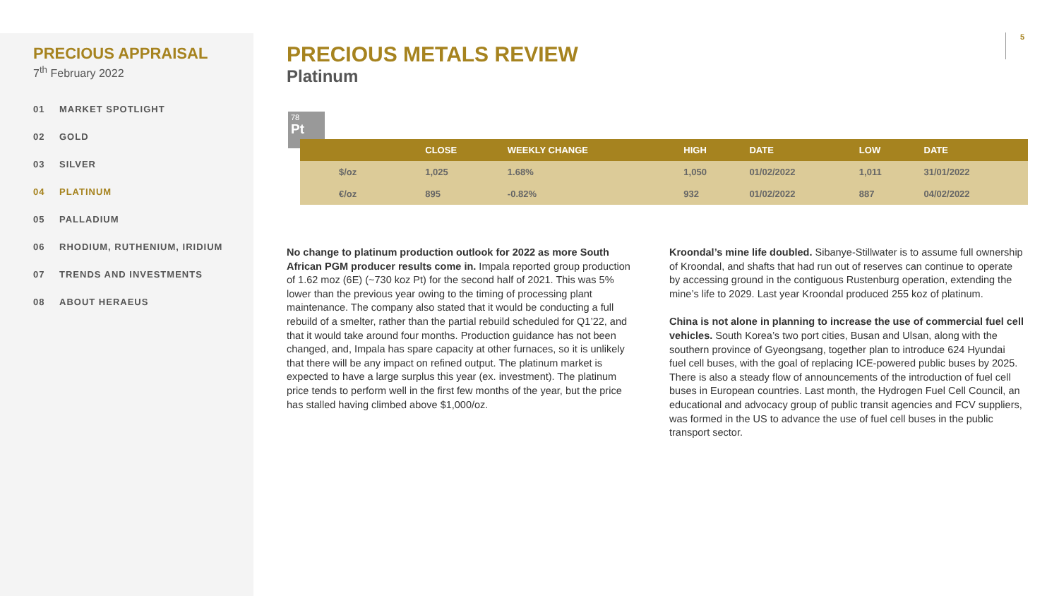PRECIOUS APPRAISAL
7<sup>th</sup> February 2022
01 MARKET SPOTLIGHT
02 GOLD
03 SILVER
04 PLATINUM
05 PALLADIUM
06 RHODIUM, RUTHENIUM, IRIDIUM
07 TRENDS AND INVESTMENTS
08 ABOUT HERAEUS
5
PRECIOUS METALS REVIEW
Platinum
78
Pt
| | CLOSE | WEEKLY CHANGE | HIGH | DATE | LOW | DATE |
| --- | --- | --- | --- | --- | --- | --- |
| $/oz | 1,025 | 1.68% | 1,050 | 01/02/2022 | 1,011 | 31/01/2022 |
| €/oz | 895 | -0.82% | 932 | 01/02/2022 | 887 | 04/02/2022 |
No change to platinum production outlook for 2022 as more South African PGM producer results come in. Impala reported group production of 1.62 moz (6E) (~730 koz Pt) for the second half of 2021. This was 5% lower than the previous year owing to the timing of processing plant maintenance. The company also stated that it would be conducting a full rebuild of a smelter, rather than the partial rebuild scheduled for Q1’22, and that it would take around four months. Production guidance has not been changed, and, Impala has spare capacity at other furnaces, so it is unlikely that there will be any impact on refined output. The platinum market is expected to have a large surplus this year (ex. investment). The platinum price tends to perform well in the first few months of the year, but the price has stalled having climbed above $1,000/oz.
Kroondal’s mine life doubled. Sibanye-Stillwater is to assume full ownership of Kroondal, and shafts that had run out of reserves can continue to operate by accessing ground in the contiguous Rustenburg operation, extending the mine’s life to 2029. Last year Kroondal produced 255 koz of platinum.
China is not alone in planning to increase the use of commercial fuel cell vehicles. South Korea’s two port cities, Busan and Ulsan, along with the southern province of Gyeongsang, together plan to introduce 624 Hyundai fuel cell buses, with the goal of replacing ICE-powered public buses by 2025. There is also a steady flow of announcements of the introduction of fuel cell buses in European countries. Last month, the Hydrogen Fuel Cell Council, an educational and advocacy group of public transit agencies and FCV suppliers, was formed in the US to advance the use of fuel cell buses in the public transport sector.